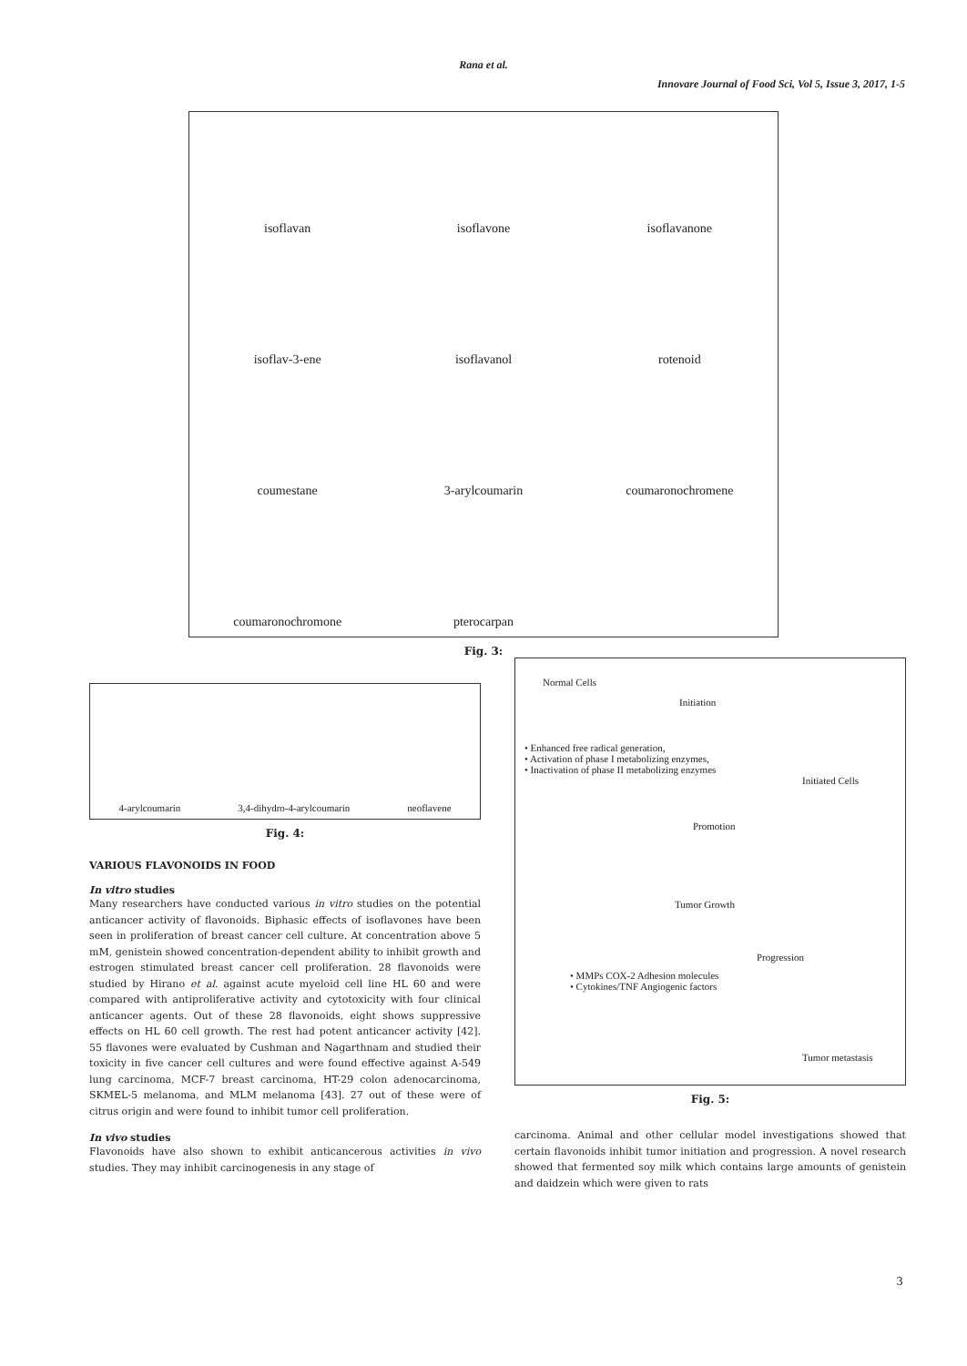Rana et al.
Innovare Journal of Food Sci, Vol 5, Issue 3, 2017, 1-5
isoflavan
isoflavone
isoflavanone
isoflav-3-ene
isoflavanol
rotenoid
coumestane
3-arylcoumarin
coumaronochromene
coumaronochromone
pterocarpan
Fig. 3:
4-arylcoumarin 3,4-dihydro-4-arylcoumarin neoflavene
Fig. 4:
VARIOUS FLAVONOIDS IN FOOD
In vitro studies
Many researchers have conducted various in vitro studies on the potential anticancer activity of flavonoids. Biphasic effects of isoflavones have been seen in proliferation of breast cancer cell culture. At concentration above 5 mM, genistein showed concentration-dependent ability to inhibit growth and estrogen stimulated breast cancer cell proliferation. 28 flavonoids were studied by Hirano et al. against acute myeloid cell line HL 60 and were compared with antiproliferative activity and cytotoxicity with four clinical anticancer agents. Out of these 28 flavonoids, eight shows suppressive effects on HL 60 cell growth. The rest had potent anticancer activity [42]. 55 flavones were evaluated by Cushman and Nagarthnam and studied their toxicity in five cancer cell cultures and were found effective against A-549 lung carcinoma, MCF-7 breast carcinoma, HT-29 colon adenocarcinoma, SKMEL-5 melanoma, and MLM melanoma [43]. 27 out of these were of citrus origin and were found to inhibit tumor cell proliferation.
In vivo studies
Flavonoids have also shown to exhibit anticancerous activities in vivo studies. They may inhibit carcinogenesis in any stage of
Normal Cells
Initiation
• Enhanced free radical generation,
• Activation of phase I metabolizing enzymes,
• Inactivation of phase II metabolizing enzymes
Initiated Cells
Promotion
Tumor Growth
Progression
• MMPs COX-2 Adhesion molecules
• Cytokines/TNF Angiogenic factors
Tumor metastasis
Fig. 5:
carcinoma. Animal and other cellular model investigations showed that certain flavonoids inhibit tumor initiation and progression. A novel research showed that fermented soy milk which contains large amounts of genistein and daidzein which were given to rats
3